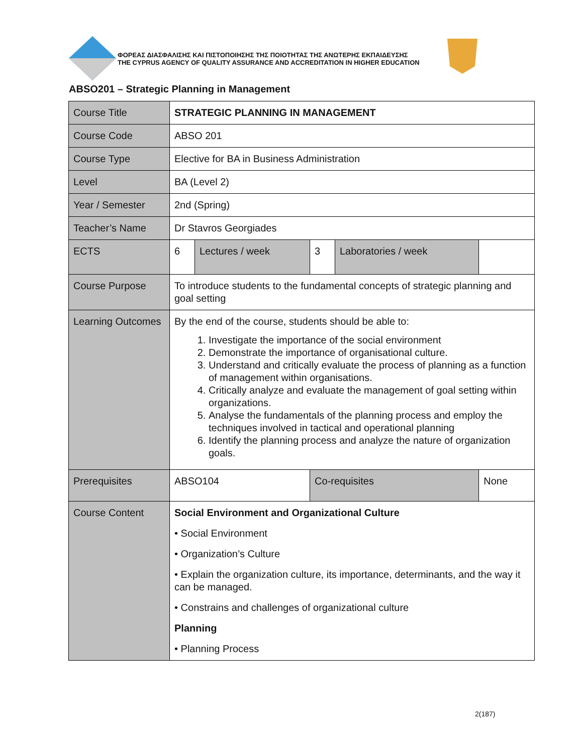ΦΟΡΕΑΣ ΔΙΑΣΦΑΛΙΣΗΣ ΚΑΙ ΠΙΣΤΟΠΟΙΗΣΗΣ ΤΗΣ ΠΟΙΟΤΗΤΑΣ ΤΗΣ ΑΝΩΤΕΡΗΣ ΕΚΠΑΙΔΕΥΣΗΣ
THE CYPRUS AGENCY OF QUALITY ASSURANCE AND ACCREDITATION IN HIGHER EDUCATION
ABSO201 – Strategic Planning in Management
| Course Title | STRATEGIC PLANNING IN MANAGEMENT | | | | |
| Course Code | ABSO 201 | | | | |
| Course Type | Elective for BA in Business Administration | | | | |
| Level | BA (Level 2) | | | | |
| Year / Semester | 2nd (Spring) | | | | |
| Teacher’s Name | Dr Stavros Georgiades | | | | |
| ECTS | 6 | Lectures / week | 3 | Laboratories / week | |
| Course Purpose | To introduce students to the fundamental concepts of strategic planning and goal setting | | | | |
| Learning Outcomes | By the end of the course, students should be able to: 1. Investigate the importance of the social environment 2. Demonstrate the importance of organisational culture. 3. Understand and critically evaluate the process of planning as a function of management within organisations. 4. Critically analyze and evaluate the management of goal setting within organizations. 5. Analyse the fundamentals of the planning process and employ the techniques involved in tactical and operational planning 6. Identify the planning process and analyze the nature of organization goals. | | | | |
| Prerequisites | ABSO104 | | Co-requisites | | None |
| Course Content | Social Environment and Organizational Culture • Social Environment • Organization’s Culture • Explain the organization culture, its importance, determinants, and the way it can be managed. • Constrains and challenges of organizational culture Planning • Planning Process | | | | |
2(187)